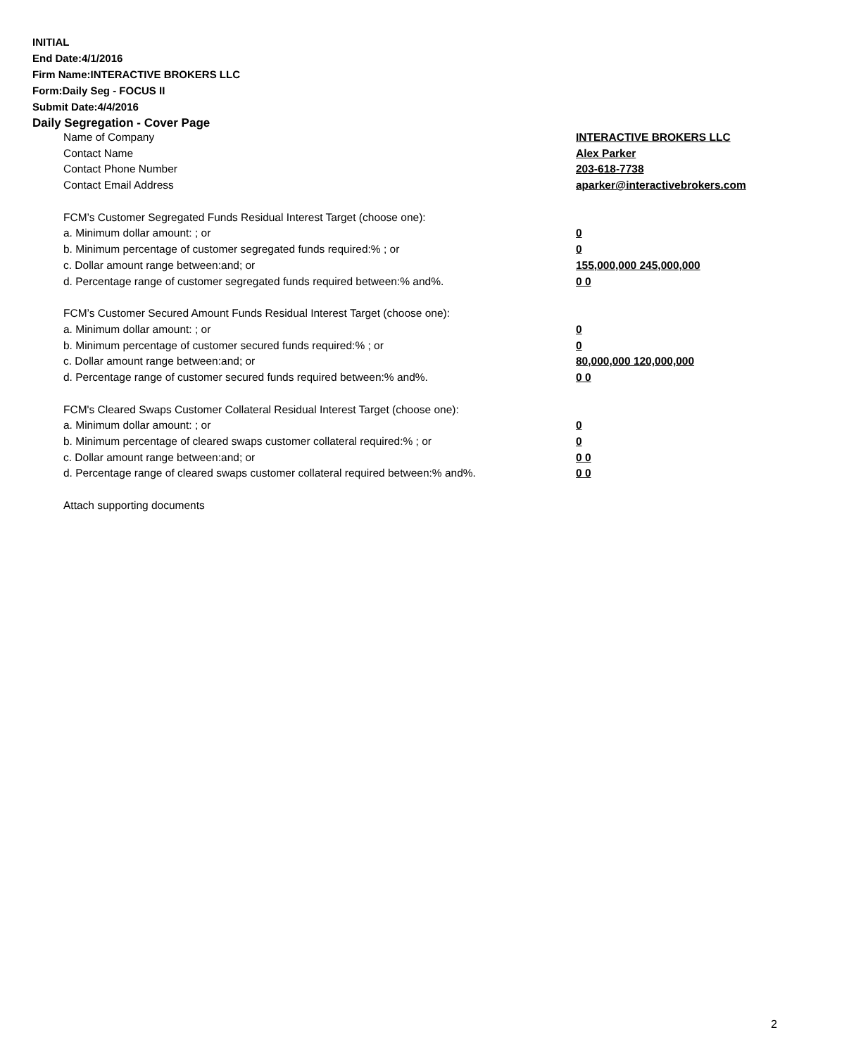INITIAL
End Date:4/1/2016
Firm Name:INTERACTIVE BROKERS LLC
Form:Daily Seg - FOCUS II
Submit Date:4/4/2016
Daily Segregation - Cover Page
| Name of Company | INTERACTIVE BROKERS LLC |
| Contact Name | Alex Parker |
| Contact Phone Number | 203-618-7738 |
| Contact Email Address | aparker@interactivebrokers.com |
| FCM’s Customer Segregated Funds Residual Interest Target (choose one): | |
| a. Minimum dollar amount: ; or | 0 |
| b. Minimum percentage of customer segregated funds required:% ; or | 0 |
| c. Dollar amount range between:and; or | 155,000,000 245,000,000 |
| d. Percentage range of customer segregated funds required between:% and%. | 0 0 |
| FCM’s Customer Secured Amount Funds Residual Interest Target (choose one): | |
| a. Minimum dollar amount: ; or | 0 |
| b. Minimum percentage of customer secured funds required:% ; or | 0 |
| c. Dollar amount range between:and; or | 80,000,000 120,000,000 |
| d. Percentage range of customer secured funds required between:% and%. | 0 0 |
| FCM's Cleared Swaps Customer Collateral Residual Interest Target (choose one): | |
| a. Minimum dollar amount: ; or | 0 |
| b. Minimum percentage of cleared swaps customer collateral required:% ; or | 0 |
| c. Dollar amount range between:and; or | 0 0 |
| d. Percentage range of cleared swaps customer collateral required between:% and%. | 0 0 |
| Attach supporting documents | |
2